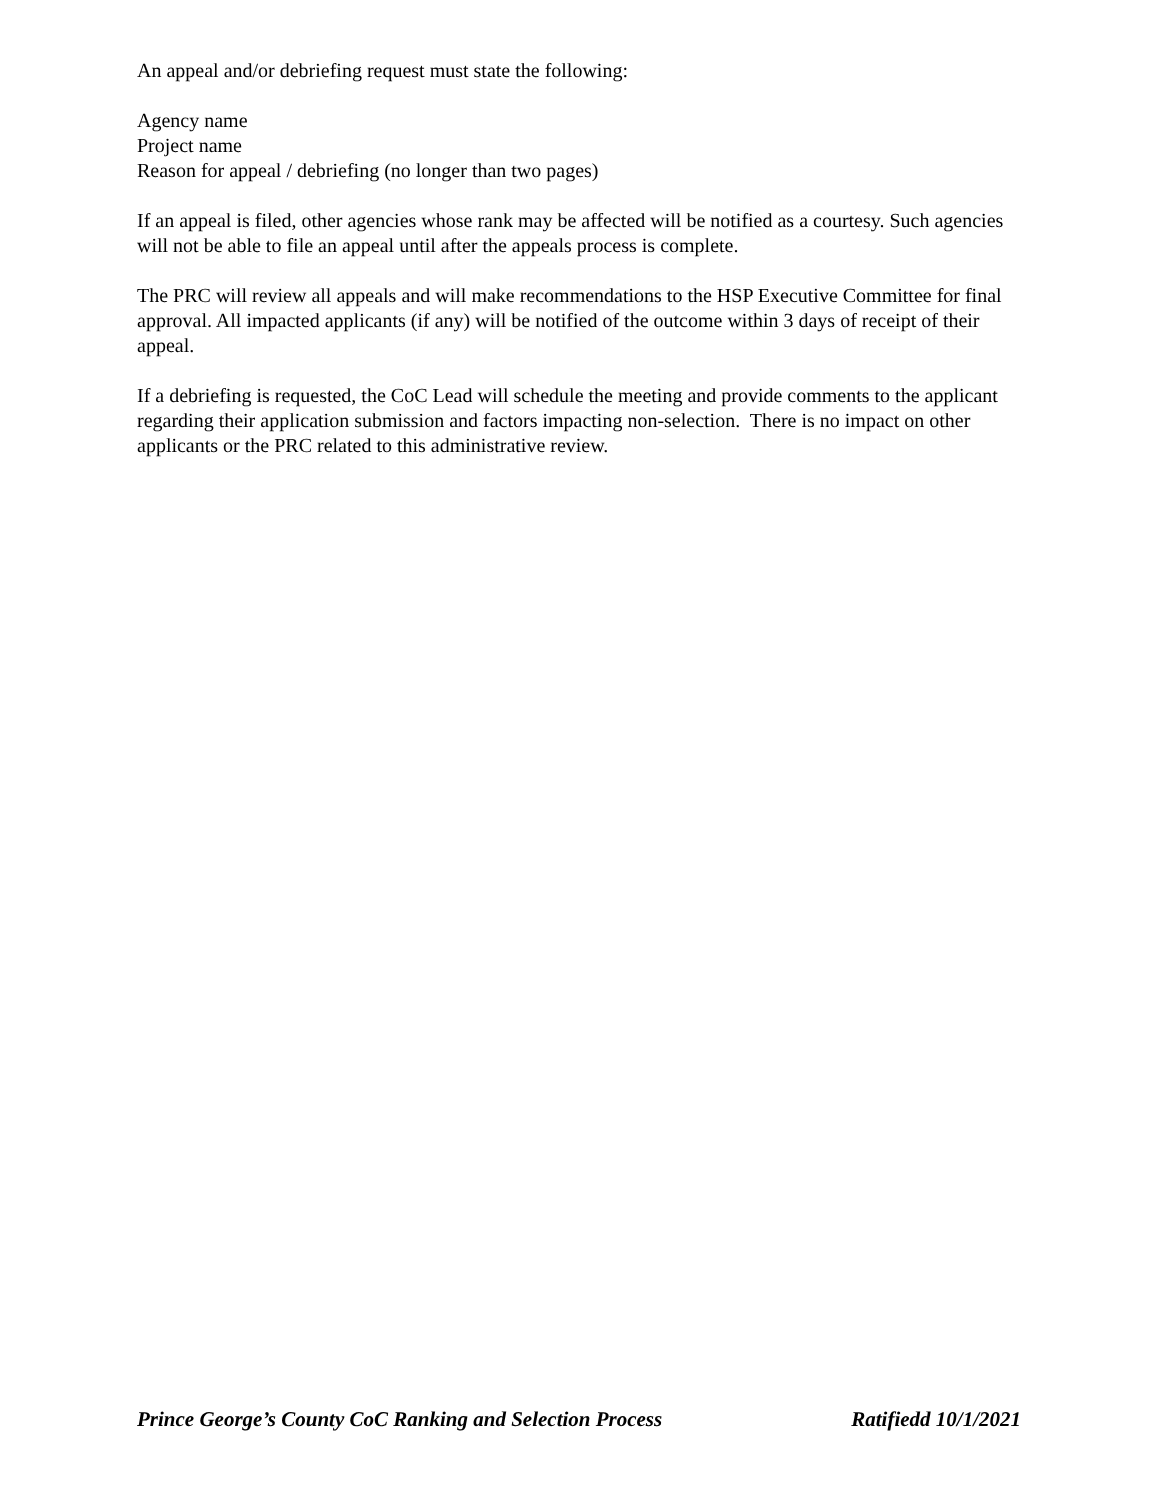An appeal and/or debriefing request must state the following:
Agency name
Project name
Reason for appeal / debriefing (no longer than two pages)
If an appeal is filed, other agencies whose rank may be affected will be notified as a courtesy. Such agencies will not be able to file an appeal until after the appeals process is complete.
The PRC will review all appeals and will make recommendations to the HSP Executive Committee for final approval. All impacted applicants (if any) will be notified of the outcome within 3 days of receipt of their appeal.
If a debriefing is requested, the CoC Lead will schedule the meeting and provide comments to the applicant regarding their application submission and factors impacting non-selection. There is no impact on other applicants or the PRC related to this administrative review.
Prince George’s County CoC Ranking and Selection Process Ratifiedd 10/1/2021